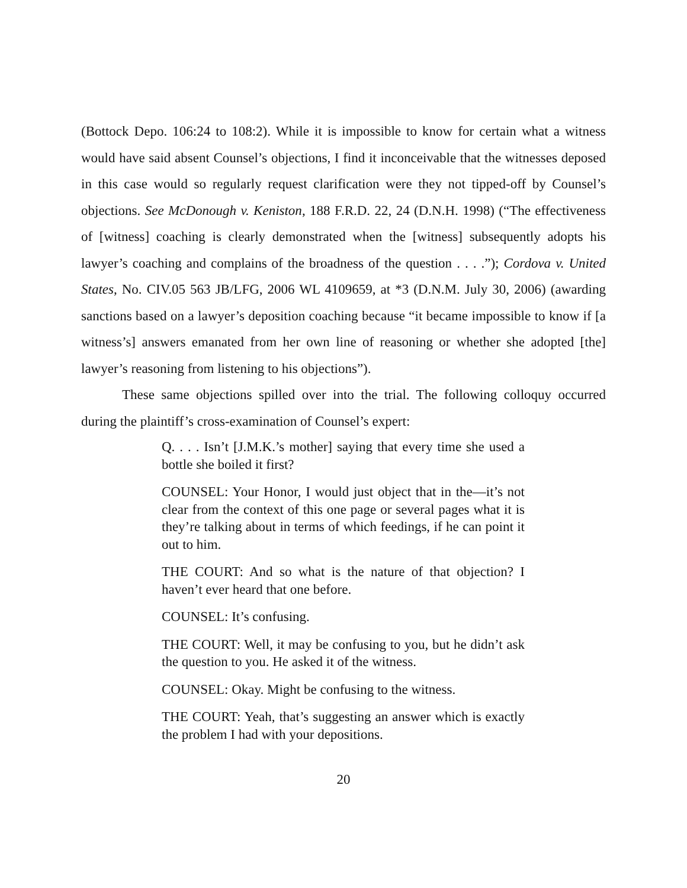(Bottock Depo. 106:24 to 108:2). While it is impossible to know for certain what a witness would have said absent Counsel’s objections, I find it inconceivable that the witnesses deposed in this case would so regularly request clarification were they not tipped-off by Counsel’s objections. See McDonough v. Keniston, 188 F.R.D. 22, 24 (D.N.H. 1998) (“The effectiveness of [witness] coaching is clearly demonstrated when the [witness] subsequently adopts his lawyer’s coaching and complains of the broadness of the question . . . .”); Cordova v. United States, No. CIV.05 563 JB/LFG, 2006 WL 4109659, at *3 (D.N.M. July 30, 2006) (awarding sanctions based on a lawyer’s deposition coaching because “it became impossible to know if [a witness’s] answers emanated from her own line of reasoning or whether she adopted [the] lawyer’s reasoning from listening to his objections”).
These same objections spilled over into the trial. The following colloquy occurred during the plaintiff’s cross-examination of Counsel’s expert:
Q. . . . Isn’t [J.M.K.’s mother] saying that every time she used a bottle she boiled it first?
COUNSEL: Your Honor, I would just object that in the—it’s not clear from the context of this one page or several pages what it is they’re talking about in terms of which feedings, if he can point it out to him.
THE COURT: And so what is the nature of that objection? I haven’t ever heard that one before.
COUNSEL: It’s confusing.
THE COURT: Well, it may be confusing to you, but he didn’t ask the question to you. He asked it of the witness.
COUNSEL: Okay. Might be confusing to the witness.
THE COURT: Yeah, that’s suggesting an answer which is exactly the problem I had with your depositions.
20